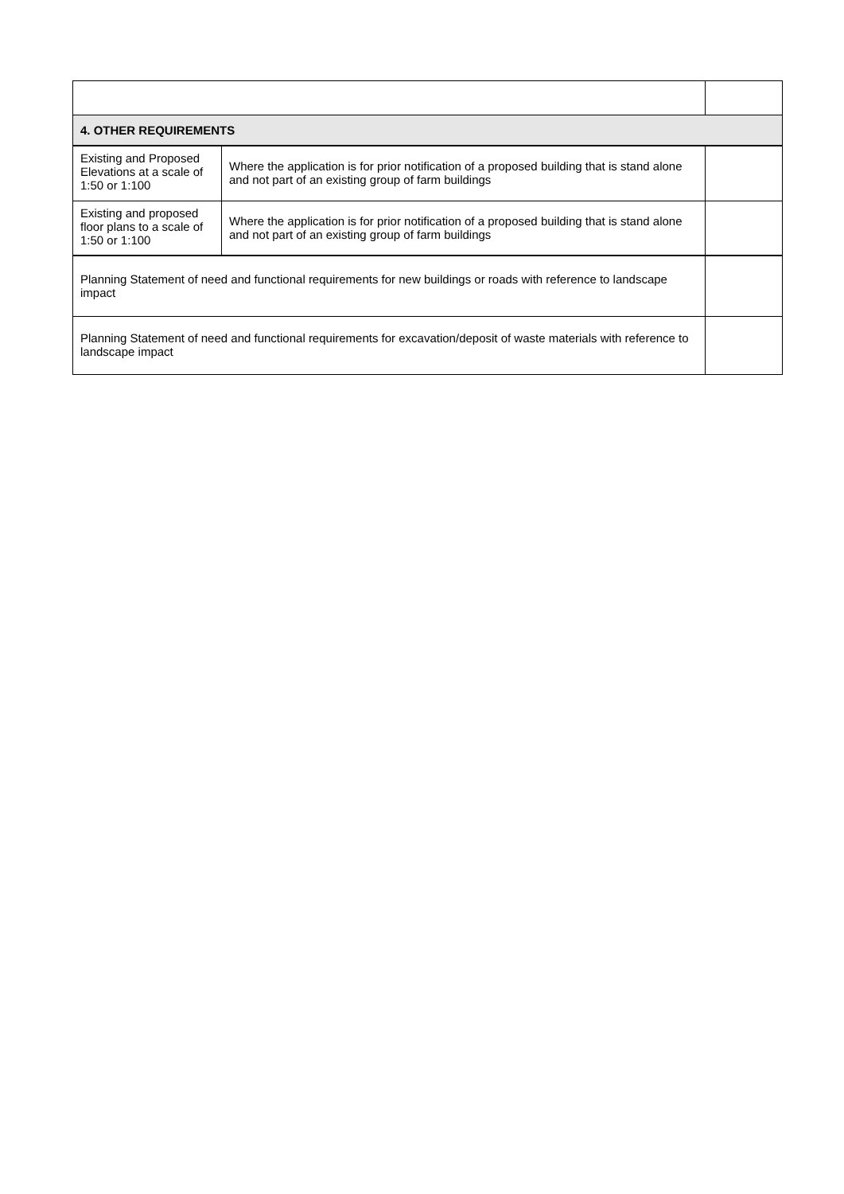| 4. OTHER REQUIREMENTS | | |
| --- | --- | --- |
| Existing and Proposed Elevations at a scale of 1:50 or 1:100 | Where the application is for prior notification of a proposed building that is stand alone and not part of an existing group of farm buildings | |
| Existing and proposed floor plans to a scale of 1:50 or 1:100 | Where the application is for prior notification of a proposed building that is stand alone and not part of an existing group of farm buildings | |
| Planning Statement of need and functional requirements for new buildings or roads with reference to landscape impact | | |
| Planning Statement of need and functional requirements for excavation/deposit of waste materials with reference to landscape impact | | |